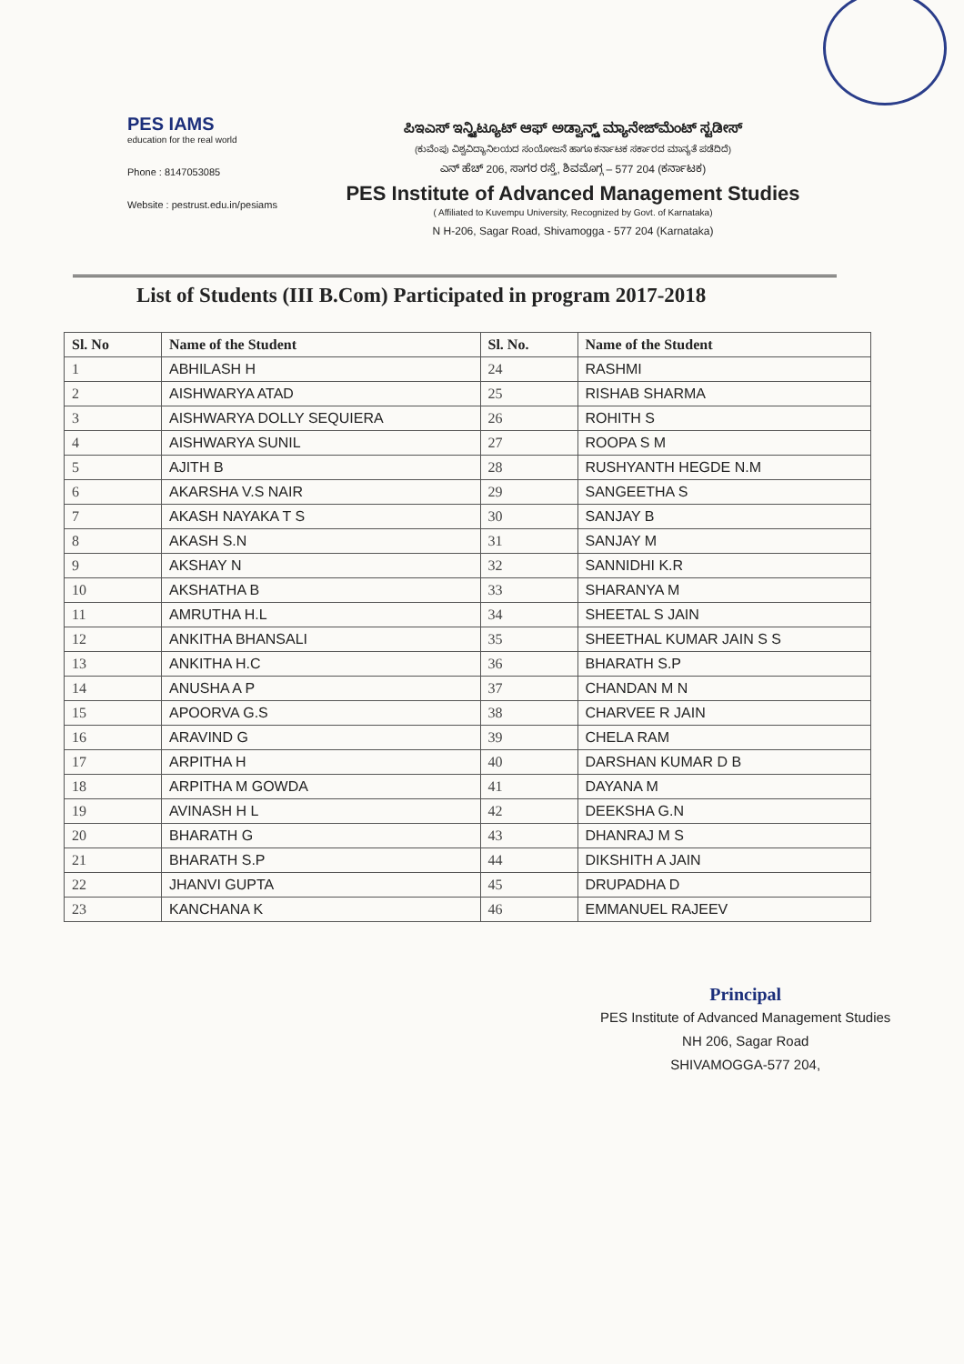PES IAMS
education for the real world
Phone : 8147053085
Website : pestrust.edu.in/pesiams
ಪಿಇಎಸ್ ಇನ್ಸ್ಟಿಟ್ಯೂಟ್ ಆಫ್ ಅಡ್ವಾನ್ಸ್ಡ್ ಮ್ಯಾನೇಜ್‌ಮೆಂಟ್ ಸ್ಟಡೀಸ್
(ಕುವೆಂಪು ವಿಶ್ವವಿದ್ಯಾನಿಲಯದ ಸಂಯೋಜನೆ ಹಾಗೂ ಕರ್ನಾಟಕ ಸರ್ಕಾರದ ಮಾನ್ಯತೆ ಪಡೆದಿದೆ)
ಎನ್ ಹೆಚ್ 206, ಸಾಗರ ರಸ್ತೆ, ಶಿವಮೊಗ್ಗ – 577 204 (ಕರ್ನಾಟಕ)
PES Institute of Advanced Management Studies
( Affiliated to Kuvempu University, Recognized by Govt. of Karnataka)
N H-206, Sagar Road, Shivamogga - 577 204 (Karnataka)
List of Students (III B.Com) Participated in program 2017-2018
| Sl. No | Name of the Student | Sl. No. | Name of the Student |
| --- | --- | --- | --- |
| 1 | ABHILASH H | 24 | RASHMI |
| 2 | AISHWARYA ATAD | 25 | RISHAB SHARMA |
| 3 | AISHWARYA DOLLY SEQUIERA | 26 | ROHITH S |
| 4 | AISHWARYA SUNIL | 27 | ROOPA S M |
| 5 | AJITH B | 28 | RUSHYANTH HEGDE N.M |
| 6 | AKARSHA V.S NAIR | 29 | SANGEETHA S |
| 7 | AKASH NAYAKA T S | 30 | SANJAY B |
| 8 | AKASH S.N | 31 | SANJAY M |
| 9 | AKSHAY N | 32 | SANNIDHI K.R |
| 10 | AKSHATHA B | 33 | SHARANYA M |
| 11 | AMRUTHA H.L | 34 | SHEETAL S JAIN |
| 12 | ANKITHA BHANSALI | 35 | SHEETHAL KUMAR JAIN S S |
| 13 | ANKITHA H.C | 36 | BHARATH S.P |
| 14 | ANUSHA A P | 37 | CHANDAN M N |
| 15 | APOORVA G.S | 38 | CHARVEE R JAIN |
| 16 | ARAVIND G | 39 | CHELA RAM |
| 17 | ARPITHA H | 40 | DARSHAN KUMAR D B |
| 18 | ARPITHA M GOWDA | 41 | DAYANA M |
| 19 | AVINASH H L | 42 | DEEKSHA G.N |
| 20 | BHARATH G | 43 | DHANRAJ M S |
| 21 | BHARATH S.P | 44 | DIKSHITH A JAIN |
| 22 | JHANVI GUPTA | 45 | DRUPADHA D |
| 23 | KANCHANA K | 46 | EMMANUEL RAJEEV |
Principal
PES Institute of Advanced Management Studies
NH 206, Sagar Road
SHIVAMOGGA-577 204,